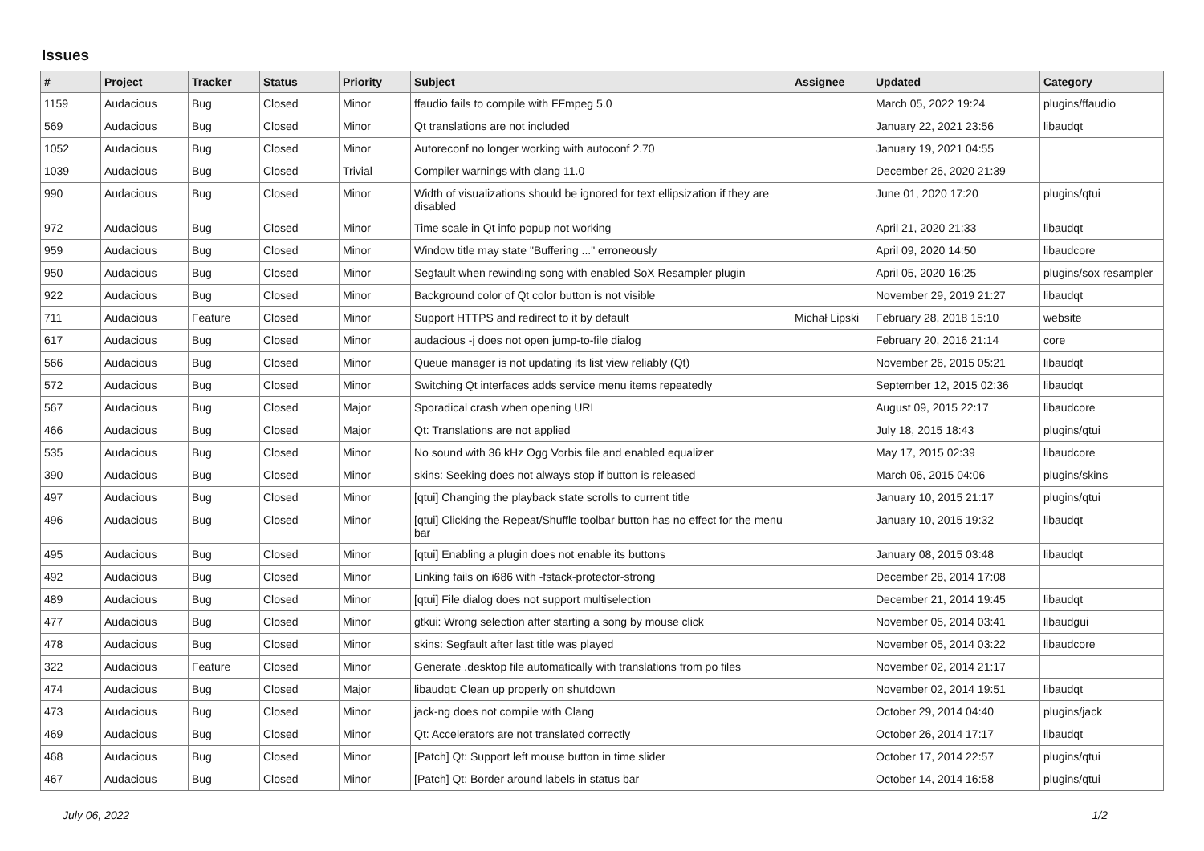Issues
| # | Project | Tracker | Status | Priority | Subject | Assignee | Updated | Category |
| --- | --- | --- | --- | --- | --- | --- | --- | --- |
| 1159 | Audacious | Bug | Closed | Minor | ffaudio fails to compile with FFmpeg 5.0 | | March 05, 2022 19:24 | plugins/ffaudio |
| 569 | Audacious | Bug | Closed | Minor | Qt translations are not included | | January 22, 2021 23:56 | libaudqt |
| 1052 | Audacious | Bug | Closed | Minor | Autoreconf no longer working with autoconf 2.70 | | January 19, 2021 04:55 | |
| 1039 | Audacious | Bug | Closed | Trivial | Compiler warnings with clang 11.0 | | December 26, 2020 21:39 | |
| 990 | Audacious | Bug | Closed | Minor | Width of visualizations should be ignored for text ellipsization if they are disabled | | June 01, 2020 17:20 | plugins/qtui |
| 972 | Audacious | Bug | Closed | Minor | Time scale in Qt info popup not working | | April 21, 2020 21:33 | libaudqt |
| 959 | Audacious | Bug | Closed | Minor | Window title may state "Buffering ..." erroneously | | April 09, 2020 14:50 | libaudcore |
| 950 | Audacious | Bug | Closed | Minor | Segfault when rewinding song with enabled SoX Resampler plugin | | April 05, 2020 16:25 | plugins/sox resampler |
| 922 | Audacious | Bug | Closed | Minor | Background color of Qt color button is not visible | | November 29, 2019 21:27 | libaudqt |
| 711 | Audacious | Feature | Closed | Minor | Support HTTPS and redirect to it by default | Michał Lipski | February 28, 2018 15:10 | website |
| 617 | Audacious | Bug | Closed | Minor | audacious -j does not open jump-to-file dialog | | February 20, 2016 21:14 | core |
| 566 | Audacious | Bug | Closed | Minor | Queue manager is not updating its list view reliably (Qt) | | November 26, 2015 05:21 | libaudqt |
| 572 | Audacious | Bug | Closed | Minor | Switching Qt interfaces adds service menu items repeatedly | | September 12, 2015 02:36 | libaudqt |
| 567 | Audacious | Bug | Closed | Major | Sporadical crash when opening URL | | August 09, 2015 22:17 | libaudcore |
| 466 | Audacious | Bug | Closed | Major | Qt: Translations are not applied | | July 18, 2015 18:43 | plugins/qtui |
| 535 | Audacious | Bug | Closed | Minor | No sound with 36 kHz Ogg Vorbis file and enabled equalizer | | May 17, 2015 02:39 | libaudcore |
| 390 | Audacious | Bug | Closed | Minor | skins: Seeking does not always stop if button is released | | March 06, 2015 04:06 | plugins/skins |
| 497 | Audacious | Bug | Closed | Minor | [qtui] Changing the playback state scrolls to current title | | January 10, 2015 21:17 | plugins/qtui |
| 496 | Audacious | Bug | Closed | Minor | [qtui] Clicking the Repeat/Shuffle toolbar button has no effect for the menu bar | | January 10, 2015 19:32 | libaudqt |
| 495 | Audacious | Bug | Closed | Minor | [qtui] Enabling a plugin does not enable its buttons | | January 08, 2015 03:48 | libaudqt |
| 492 | Audacious | Bug | Closed | Minor | Linking fails on i686 with -fstack-protector-strong | | December 28, 2014 17:08 | |
| 489 | Audacious | Bug | Closed | Minor | [qtui] File dialog does not support multiselection | | December 21, 2014 19:45 | libaudqt |
| 477 | Audacious | Bug | Closed | Minor | gtkui: Wrong selection after starting a song by mouse click | | November 05, 2014 03:41 | libaudgui |
| 478 | Audacious | Bug | Closed | Minor | skins: Segfault after last title was played | | November 05, 2014 03:22 | libaudcore |
| 322 | Audacious | Feature | Closed | Minor | Generate .desktop file automatically with translations from po files | | November 02, 2014 21:17 | |
| 474 | Audacious | Bug | Closed | Major | libaudqt: Clean up properly on shutdown | | November 02, 2014 19:51 | libaudqt |
| 473 | Audacious | Bug | Closed | Minor | jack-ng does not compile with Clang | | October 29, 2014 04:40 | plugins/jack |
| 469 | Audacious | Bug | Closed | Minor | Qt: Accelerators are not translated correctly | | October 26, 2014 17:17 | libaudqt |
| 468 | Audacious | Bug | Closed | Minor | [Patch] Qt: Support left mouse button in time slider | | October 17, 2014 22:57 | plugins/qtui |
| 467 | Audacious | Bug | Closed | Minor | [Patch] Qt: Border around labels in status bar | | October 14, 2014 16:58 | plugins/qtui |
July 06, 2022 1/2